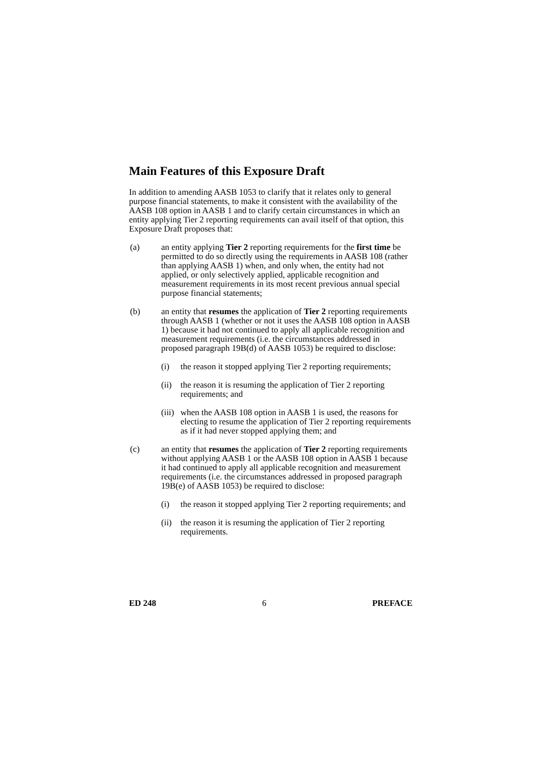Main Features of this Exposure Draft
In addition to amending AASB 1053 to clarify that it relates only to general purpose financial statements, to make it consistent with the availability of the AASB 108 option in AASB 1 and to clarify certain circumstances in which an entity applying Tier 2 reporting requirements can avail itself of that option, this Exposure Draft proposes that:
(a) an entity applying Tier 2 reporting requirements for the first time be permitted to do so directly using the requirements in AASB 108 (rather than applying AASB 1) when, and only when, the entity had not applied, or only selectively applied, applicable recognition and measurement requirements in its most recent previous annual special purpose financial statements;
(b) an entity that resumes the application of Tier 2 reporting requirements through AASB 1 (whether or not it uses the AASB 108 option in AASB 1) because it had not continued to apply all applicable recognition and measurement requirements (i.e. the circumstances addressed in proposed paragraph 19B(d) of AASB 1053) be required to disclose:
(i) the reason it stopped applying Tier 2 reporting requirements;
(ii)
the reason it is resuming the application of Tier 2 reporting requirements; and
(iii)
when the AASB 108 option in AASB 1 is used, the reasons for electing to resume the application of Tier 2 reporting requirements as if it had never stopped applying them; and
(c) an entity that resumes the application of Tier 2 reporting requirements without applying AASB 1 or the AASB 108 option in AASB 1 because it had continued to apply all applicable recognition and measurement requirements (i.e. the circumstances addressed in proposed paragraph 19B(e) of AASB 1053) be required to disclose:
(i) the reason it stopped applying Tier 2 reporting requirements; and
(ii)
the reason it is resuming the application of Tier 2 reporting requirements.
ED 248 6 PREFACE